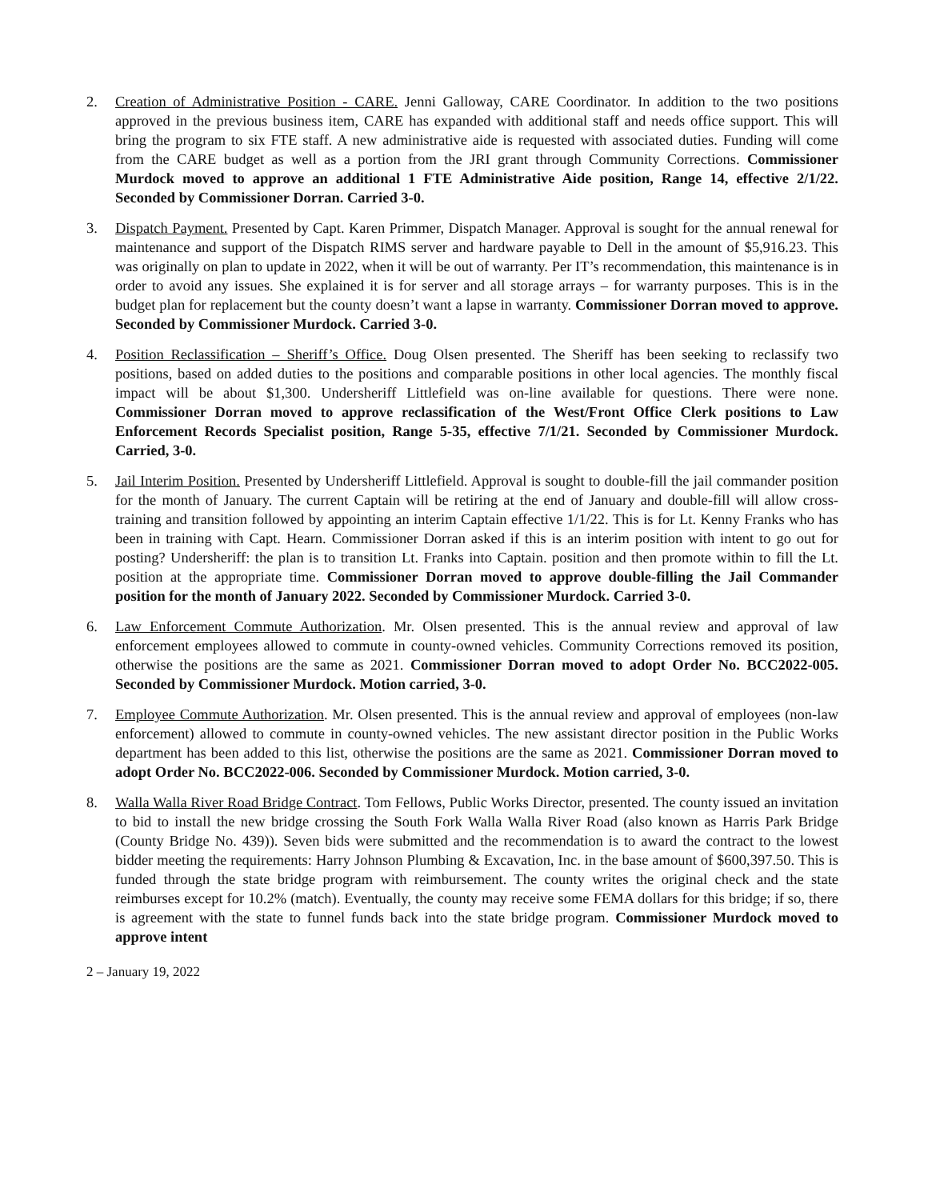2. Creation of Administrative Position - CARE. Jenni Galloway, CARE Coordinator. In addition to the two positions approved in the previous business item, CARE has expanded with additional staff and needs office support. This will bring the program to six FTE staff. A new administrative aide is requested with associated duties. Funding will come from the CARE budget as well as a portion from the JRI grant through Community Corrections. Commissioner Murdock moved to approve an additional 1 FTE Administrative Aide position, Range 14, effective 2/1/22. Seconded by Commissioner Dorran. Carried 3-0.
3. Dispatch Payment. Presented by Capt. Karen Primmer, Dispatch Manager. Approval is sought for the annual renewal for maintenance and support of the Dispatch RIMS server and hardware payable to Dell in the amount of $5,916.23. This was originally on plan to update in 2022, when it will be out of warranty. Per IT’s recommendation, this maintenance is in order to avoid any issues. She explained it is for server and all storage arrays – for warranty purposes. This is in the budget plan for replacement but the county doesn’t want a lapse in warranty. Commissioner Dorran moved to approve. Seconded by Commissioner Murdock. Carried 3-0.
4. Position Reclassification – Sheriff’s Office. Doug Olsen presented. The Sheriff has been seeking to reclassify two positions, based on added duties to the positions and comparable positions in other local agencies. The monthly fiscal impact will be about $1,300. Undersheriff Littlefield was on-line available for questions. There were none. Commissioner Dorran moved to approve reclassification of the West/Front Office Clerk positions to Law Enforcement Records Specialist position, Range 5-35, effective 7/1/21. Seconded by Commissioner Murdock. Carried, 3-0.
5. Jail Interim Position. Presented by Undersheriff Littlefield. Approval is sought to double-fill the jail commander position for the month of January. The current Captain will be retiring at the end of January and double-fill will allow cross-training and transition followed by appointing an interim Captain effective 1/1/22. This is for Lt. Kenny Franks who has been in training with Capt. Hearn. Commissioner Dorran asked if this is an interim position with intent to go out for posting? Undersheriff: the plan is to transition Lt. Franks into Captain. position and then promote within to fill the Lt. position at the appropriate time. Commissioner Dorran moved to approve double-filling the Jail Commander position for the month of January 2022. Seconded by Commissioner Murdock. Carried 3-0.
6. Law Enforcement Commute Authorization. Mr. Olsen presented. This is the annual review and approval of law enforcement employees allowed to commute in county-owned vehicles. Community Corrections removed its position, otherwise the positions are the same as 2021. Commissioner Dorran moved to adopt Order No. BCC2022-005. Seconded by Commissioner Murdock. Motion carried, 3-0.
7. Employee Commute Authorization. Mr. Olsen presented. This is the annual review and approval of employees (non-law enforcement) allowed to commute in county-owned vehicles. The new assistant director position in the Public Works department has been added to this list, otherwise the positions are the same as 2021. Commissioner Dorran moved to adopt Order No. BCC2022-006. Seconded by Commissioner Murdock. Motion carried, 3-0.
8. Walla Walla River Road Bridge Contract. Tom Fellows, Public Works Director, presented. The county issued an invitation to bid to install the new bridge crossing the South Fork Walla Walla River Road (also known as Harris Park Bridge (County Bridge No. 439)). Seven bids were submitted and the recommendation is to award the contract to the lowest bidder meeting the requirements: Harry Johnson Plumbing & Excavation, Inc. in the base amount of $600,397.50. This is funded through the state bridge program with reimbursement. The county writes the original check and the state reimburses except for 10.2% (match). Eventually, the county may receive some FEMA dollars for this bridge; if so, there is agreement with the state to funnel funds back into the state bridge program. Commissioner Murdock moved to approve intent
2 – January 19, 2022